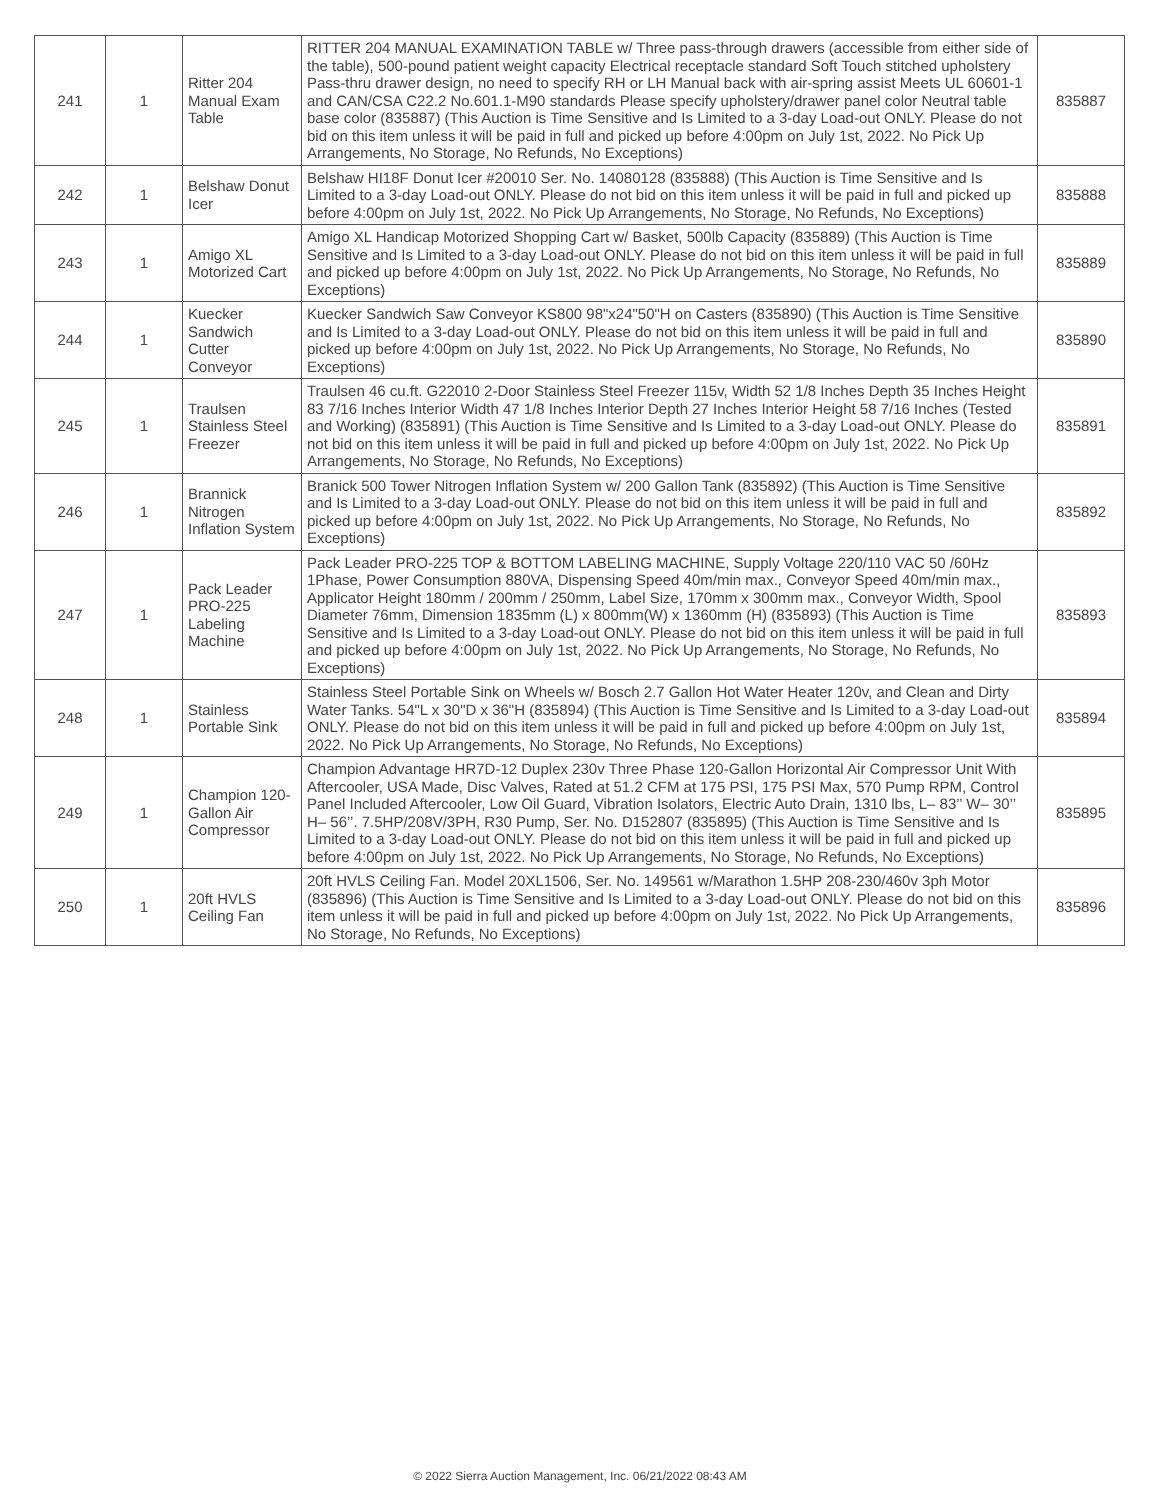| 241 | 1 | Ritter 204 Manual Exam Table | RITTER 204 MANUAL EXAMINATION TABLE w/ Three pass-through drawers (accessible from either side of the table), 500-pound patient weight capacity Electrical receptacle standard Soft Touch stitched upholstery Pass-thru drawer design, no need to specify RH or LH Manual back with air-spring assist Meets UL 60601-1 and CAN/CSA C22.2 No.601.1-M90 standards Please specify upholstery/drawer panel color Neutral table base color (835887) (This Auction is Time Sensitive and Is Limited to a 3-day Load-out ONLY. Please do not bid on this item unless it will be paid in full and picked up before 4:00pm on July 1st, 2022. No Pick Up Arrangements, No Storage, No Refunds, No Exceptions) | 835887 |
| 242 | 1 | Belshaw Donut Icer | Belshaw HI18F Donut Icer #20010 Ser. No. 14080128 (835888) (This Auction is Time Sensitive and Is Limited to a 3-day Load-out ONLY. Please do not bid on this item unless it will be paid in full and picked up before 4:00pm on July 1st, 2022. No Pick Up Arrangements, No Storage, No Refunds, No Exceptions) | 835888 |
| 243 | 1 | Amigo XL Motorized Cart | Amigo XL Handicap Motorized Shopping Cart w/ Basket, 500lb Capacity (835889) (This Auction is Time Sensitive and Is Limited to a 3-day Load-out ONLY. Please do not bid on this item unless it will be paid in full and picked up before 4:00pm on July 1st, 2022. No Pick Up Arrangements, No Storage, No Refunds, No Exceptions) | 835889 |
| 244 | 1 | Kuecker Sandwich Cutter Conveyor | Kuecker Sandwich Saw Conveyor KS800 98"x24"50"H on Casters (835890) (This Auction is Time Sensitive and Is Limited to a 3-day Load-out ONLY. Please do not bid on this item unless it will be paid in full and picked up before 4:00pm on July 1st, 2022. No Pick Up Arrangements, No Storage, No Refunds, No Exceptions) | 835890 |
| 245 | 1 | Traulsen Stainless Steel Freezer | Traulsen 46 cu.ft. G22010 2-Door Stainless Steel Freezer 115v, Width 52 1/8 Inches Depth 35 Inches Height 83 7/16 Inches Interior Width 47 1/8 Inches Interior Depth 27 Inches Interior Height 58 7/16 Inches (Tested and Working) (835891) (This Auction is Time Sensitive and Is Limited to a 3-day Load-out ONLY. Please do not bid on this item unless it will be paid in full and picked up before 4:00pm on July 1st, 2022. No Pick Up Arrangements, No Storage, No Refunds, No Exceptions) | 835891 |
| 246 | 1 | Brannick Nitrogen Inflation System | Branick 500 Tower Nitrogen Inflation System w/ 200 Gallon Tank (835892) (This Auction is Time Sensitive and Is Limited to a 3-day Load-out ONLY. Please do not bid on this item unless it will be paid in full and picked up before 4:00pm on July 1st, 2022. No Pick Up Arrangements, No Storage, No Refunds, No Exceptions) | 835892 |
| 247 | 1 | Pack Leader PRO-225 Labeling Machine | Pack Leader PRO-225 TOP & BOTTOM LABELING MACHINE, Supply Voltage 220/110 VAC 50 /60Hz 1Phase, Power Consumption 880VA, Dispensing Speed 40m/min max., Conveyor Speed 40m/min max., Applicator Height 180mm / 200mm / 250mm, Label Size, 170mm x 300mm max., Conveyor Width, Spool Diameter 76mm, Dimension 1835mm (L) x 800mm(W) x 1360mm (H) (835893) (This Auction is Time Sensitive and Is Limited to a 3-day Load-out ONLY. Please do not bid on this item unless it will be paid in full and picked up before 4:00pm on July 1st, 2022. No Pick Up Arrangements, No Storage, No Refunds, No Exceptions) | 835893 |
| 248 | 1 | Stainless Portable Sink | Stainless Steel Portable Sink on Wheels w/ Bosch 2.7 Gallon Hot Water Heater 120v, and Clean and Dirty Water Tanks. 54"L x 30"D x 36"H (835894) (This Auction is Time Sensitive and Is Limited to a 3-day Load-out ONLY. Please do not bid on this item unless it will be paid in full and picked up before 4:00pm on July 1st, 2022. No Pick Up Arrangements, No Storage, No Refunds, No Exceptions) | 835894 |
| 249 | 1 | Champion 120-Gallon Air Compressor | Champion Advantage HR7D-12 Duplex 230v Three Phase 120-Gallon Horizontal Air Compressor Unit With Aftercooler, USA Made, Disc Valves, Rated at 51.2 CFM at 175 PSI, 175 PSI Max, 570 Pump RPM, Control Panel Included Aftercooler, Low Oil Guard, Vibration Isolators, Electric Auto Drain, 1310 lbs, L– 83’’ W– 30’’ H– 56’’. 7.5HP/208V/3PH, R30 Pump, Ser. No. D152807 (835895) (This Auction is Time Sensitive and Is Limited to a 3-day Load-out ONLY. Please do not bid on this item unless it will be paid in full and picked up before 4:00pm on July 1st, 2022. No Pick Up Arrangements, No Storage, No Refunds, No Exceptions) | 835895 |
| 250 | 1 | 20ft HVLS Ceiling Fan | 20ft HVLS Ceiling Fan. Model 20XL1506, Ser. No. 149561 w/Marathon 1.5HP 208-230/460v 3ph Motor (835896) (This Auction is Time Sensitive and Is Limited to a 3-day Load-out ONLY. Please do not bid on this item unless it will be paid in full and picked up before 4:00pm on July 1st, 2022. No Pick Up Arrangements, No Storage, No Refunds, No Exceptions) | 835896 |
© 2022 Sierra Auction Management, Inc. 06/21/2022 08:43 AM